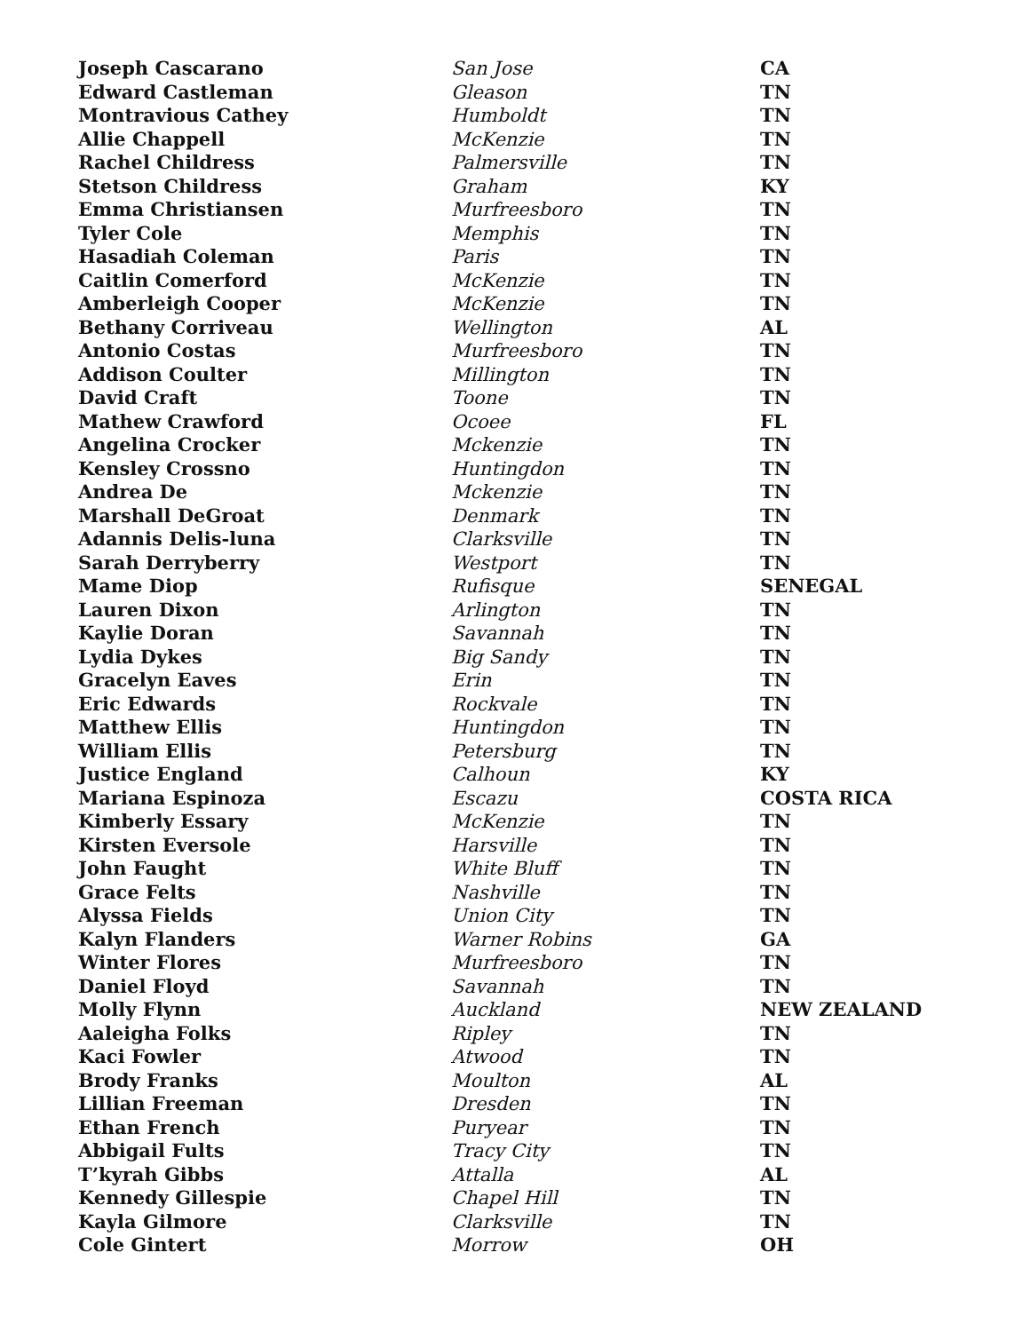| Joseph Cascarano | San Jose | CA |
| Edward Castleman | Gleason | TN |
| Montravious Cathey | Humboldt | TN |
| Allie Chappell | McKenzie | TN |
| Rachel Childress | Palmersville | TN |
| Stetson Childress | Graham | KY |
| Emma Christiansen | Murfreesboro | TN |
| Tyler Cole | Memphis | TN |
| Hasadiah Coleman | Paris | TN |
| Caitlin Comerford | McKenzie | TN |
| Amberleigh Cooper | McKenzie | TN |
| Bethany Corriveau | Wellington | AL |
| Antonio Costas | Murfreesboro | TN |
| Addison Coulter | Millington | TN |
| David Craft | Toone | TN |
| Mathew Crawford | Ocoee | FL |
| Angelina Crocker | Mckenzie | TN |
| Kensley Crossno | Huntingdon | TN |
| Andrea De | Mckenzie | TN |
| Marshall DeGroat | Denmark | TN |
| Adannis Delis-luna | Clarksville | TN |
| Sarah Derryberry | Westport | TN |
| Mame Diop | Rufisque | SENEGAL |
| Lauren Dixon | Arlington | TN |
| Kaylie Doran | Savannah | TN |
| Lydia Dykes | Big Sandy | TN |
| Gracelyn Eaves | Erin | TN |
| Eric Edwards | Rockvale | TN |
| Matthew Ellis | Huntingdon | TN |
| William Ellis | Petersburg | TN |
| Justice England | Calhoun | KY |
| Mariana Espinoza | Escazu | COSTA RICA |
| Kimberly Essary | McKenzie | TN |
| Kirsten Eversole | Harsville | TN |
| John Faught | White Bluff | TN |
| Grace Felts | Nashville | TN |
| Alyssa Fields | Union City | TN |
| Kalyn Flanders | Warner Robins | GA |
| Winter Flores | Murfreesboro | TN |
| Daniel Floyd | Savannah | TN |
| Molly Flynn | Auckland | NEW ZEALAND |
| Aaleigha Folks | Ripley | TN |
| Kaci Fowler | Atwood | TN |
| Brody Franks | Moulton | AL |
| Lillian Freeman | Dresden | TN |
| Ethan French | Puryear | TN |
| Abbigail Fults | Tracy City | TN |
| T’kyrah Gibbs | Attalla | AL |
| Kennedy Gillespie | Chapel Hill | TN |
| Kayla Gilmore | Clarksville | TN |
| Cole Gintert | Morrow | OH |